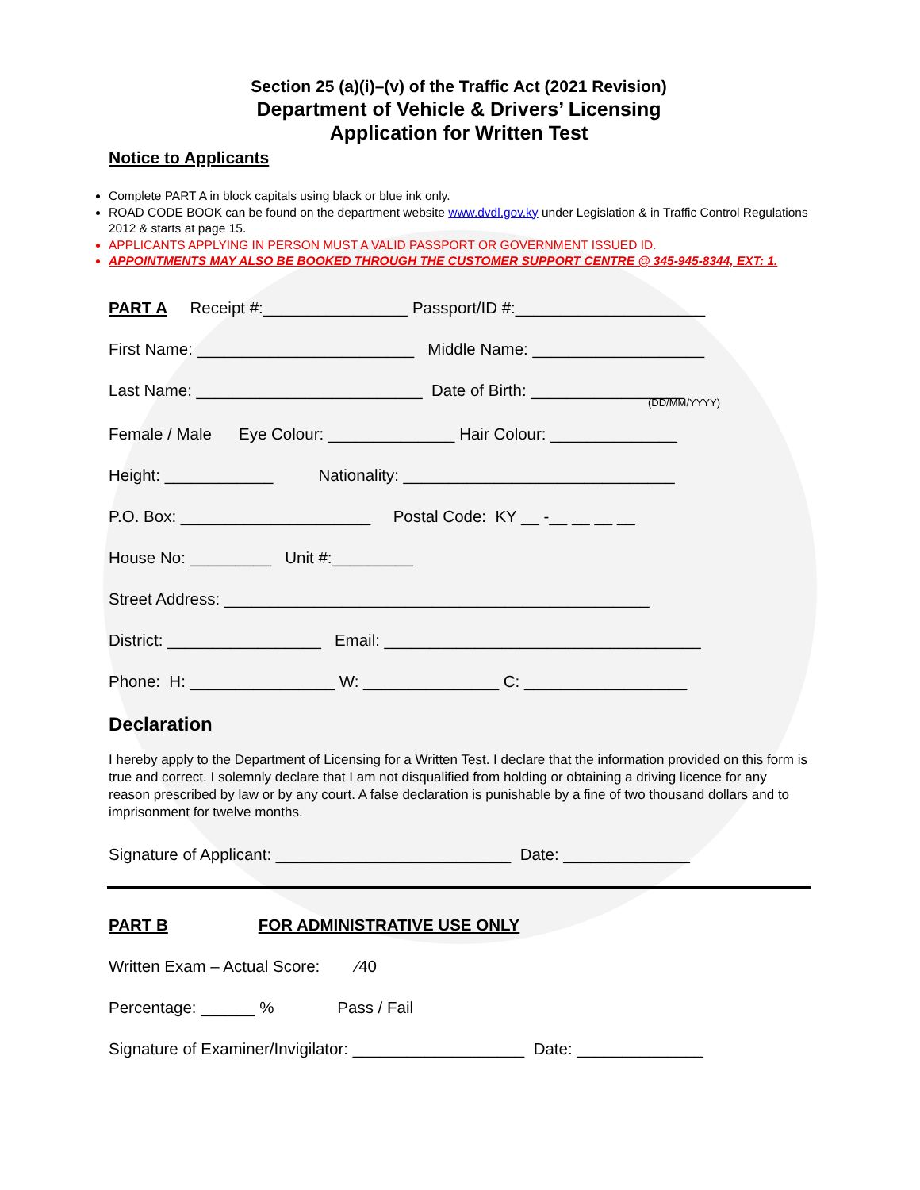Section 25 (a)(i)–(v) of the Traffic Act (2021 Revision)
Department of Vehicle & Drivers’ Licensing
Application for Written Test
Notice to Applicants
Complete PART A in block capitals using black or blue ink only.
ROAD CODE BOOK can be found on the department website www.dvdl.gov.ky under Legislation & in Traffic Control Regulations 2012 & starts at page 15.
APPLICANTS APPLYING IN PERSON MUST A VALID PASSPORT OR GOVERNMENT ISSUED ID.
APPOINTMENTS MAY ALSO BE BOOKED THROUGH THE CUSTOMER SUPPORT CENTRE @ 345-945-8344, EXT: 1.
PART A Receipt #:________________ Passport/ID #:_____________________
First Name: ________________________ Middle Name: ___________________
Last Name: _________________________ Date of Birth: _________________
(DD/MM/YYYY)
Female / Male Eye Colour: ______________ Hair Colour: ______________
Height: ____________ Nationality: ______________________________
P.O. Box: _____________________ Postal Code: KY __ -__ __ __ __
House No: _________ Unit #:_________
Street Address: _______________________________________________
District: _________________ Email: ___________________________________
Phone: H: ________________ W: _______________ C: __________________
Declaration
I hereby apply to the Department of Licensing for a Written Test. I declare that the information provided on this form is true and correct. I solemnly declare that I am not disqualified from holding or obtaining a driving licence for any reason prescribed by law or by any court. A false declaration is punishable by a fine of two thousand dollars and to imprisonment for twelve months.
Signature of Applicant: __________________________ Date: ______________
PART B FOR ADMINISTRATIVE USE ONLY
Written Exam – Actual Score: ⁄40
Percentage: ______ % Pass / Fail
Signature of Examiner/Invigilator: ___________________ Date: ______________